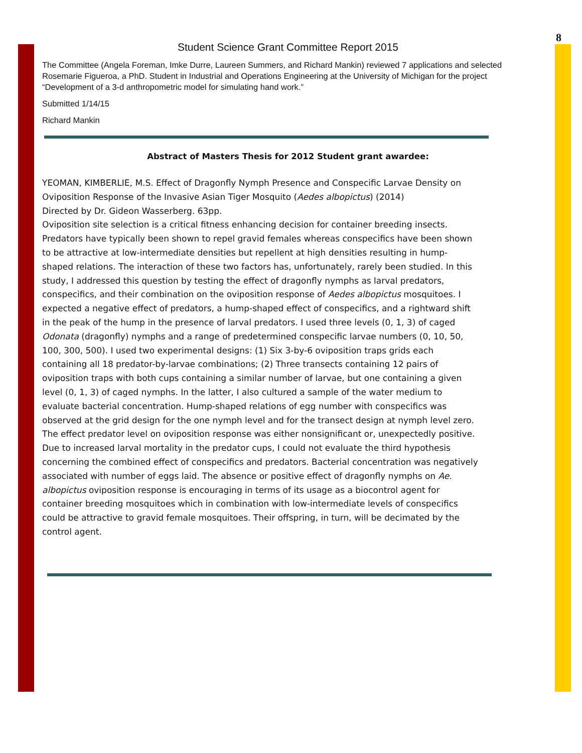8
Student Science Grant Committee Report 2015
The Committee (Angela Foreman, Imke Durre, Laureen Summers, and Richard Mankin) reviewed 7 applications and selected Rosemarie Figueroa, a PhD. Student in Industrial and Operations Engineering at the University of Michigan for the project “Development of a 3-d anthropometric model for simulating hand work.”
Submitted 1/14/15
Richard Mankin
Abstract of Masters Thesis for 2012 Student grant awardee:
YEOMAN, KIMBERLIE, M.S. Effect of Dragonfly Nymph Presence and Conspecific Larvae Density on Oviposition Response of the Invasive Asian Tiger Mosquito (Aedes albopictus) (2014)
Directed by Dr. Gideon Wasserberg. 63pp.
Oviposition site selection is a critical fitness enhancing decision for container breeding insects. Predators have typically been shown to repel gravid females whereas conspecifics have been shown to be attractive at low-intermediate densities but repellent at high densities resulting in hump-shaped relations. The interaction of these two factors has, unfortunately, rarely been studied. In this study, I addressed this question by testing the effect of dragonfly nymphs as larval predators, conspecifics, and their combination on the oviposition response of Aedes albopictus mosquitoes. I expected a negative effect of predators, a hump-shaped effect of conspecifics, and a rightward shift in the peak of the hump in the presence of larval predators. I used three levels (0, 1, 3) of caged Odonata (dragonfly) nymphs and a range of predetermined conspecific larvae numbers (0, 10, 50, 100, 300, 500). I used two experimental designs: (1) Six 3-by-6 oviposition traps grids each containing all 18 predator-by-larvae combinations; (2) Three transects containing 12 pairs of oviposition traps with both cups containing a similar number of larvae, but one containing a given level (0, 1, 3) of caged nymphs. In the latter, I also cultured a sample of the water medium to evaluate bacterial concentration. Hump-shaped relations of egg number with conspecifics was observed at the grid design for the one nymph level and for the transect design at nymph level zero. The effect predator level on oviposition response was either nonsignificant or, unexpectedly positive. Due to increased larval mortality in the predator cups, I could not evaluate the third hypothesis concerning the combined effect of conspecifics and predators. Bacterial concentration was negatively associated with number of eggs laid. The absence or positive effect of dragonfly nymphs on Ae. albopictus oviposition response is encouraging in terms of its usage as a biocontrol agent for container breeding mosquitoes which in combination with low-intermediate levels of conspecifics could be attractive to gravid female mosquitoes. Their offspring, in turn, will be decimated by the control agent.